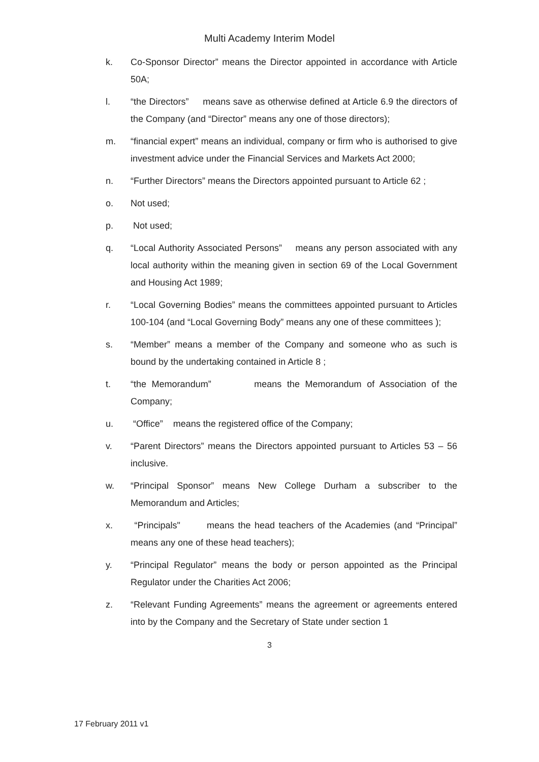Multi Academy Interim Model
k. Co-Sponsor Director” means the Director appointed in accordance with Article 50A;
l. “the Directors” means save as otherwise defined at Article 6.9 the directors of the Company (and “Director” means any one of those directors);
m. “financial expert” means an individual, company or firm who is authorised to give investment advice under the Financial Services and Markets Act 2000;
n. “Further Directors” means the Directors appointed pursuant to Article 62 ;
o. Not used;
p. Not used;
q. “Local Authority Associated Persons” means any person associated with any local authority within the meaning given in section 69 of the Local Government and Housing Act 1989;
r. “Local Governing Bodies” means the committees appointed pursuant to Articles 100-104 (and “Local Governing Body” means any one of these committees );
s. “Member” means a member of the Company and someone who as such is bound by the undertaking contained in Article 8 ;
t. “the Memorandum” means the Memorandum of Association of the Company;
u. “Office” means the registered office of the Company;
v. “Parent Directors” means the Directors appointed pursuant to Articles 53 – 56 inclusive.
w. “Principal Sponsor” means New College Durham a subscriber to the Memorandum and Articles;
x. “Principals" means the head teachers of the Academies (and “Principal” means any one of these head teachers);
y. “Principal Regulator” means the body or person appointed as the Principal Regulator under the Charities Act 2006;
z. “Relevant Funding Agreements” means the agreement or agreements entered into by the Company and the Secretary of State under section 1
3
17 February 2011 v1